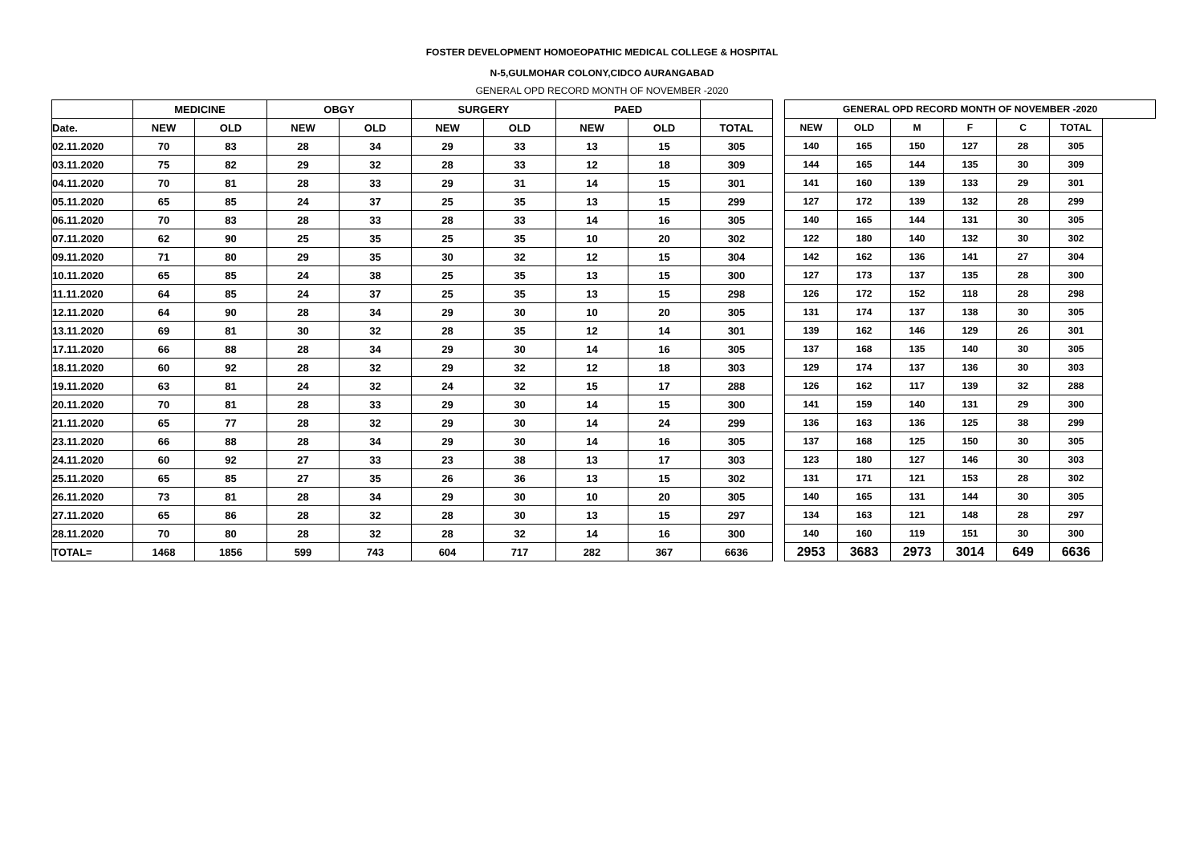FOSTER DEVELOPMENT HOMOEOPATHIC MEDICAL COLLEGE & HOSPITAL
N-5,GULMOHAR COLONY,CIDCO AURANGABAD
GENERAL OPD RECORD MONTH OF NOVEMBER -2020
| | MEDICINE | | OBGY | | SURGERY | | PAED | | |
| --- | --- | --- | --- | --- | --- | --- | --- | --- | --- |
| Date. | NEW | OLD | NEW | OLD | NEW | OLD | NEW | OLD | TOTAL |
| 02.11.2020 | 70 | 83 | 28 | 34 | 29 | 33 | 13 | 15 | 305 |
| 03.11.2020 | 75 | 82 | 29 | 32 | 28 | 33 | 12 | 18 | 309 |
| 04.11.2020 | 70 | 81 | 28 | 33 | 29 | 31 | 14 | 15 | 301 |
| 05.11.2020 | 65 | 85 | 24 | 37 | 25 | 35 | 13 | 15 | 299 |
| 06.11.2020 | 70 | 83 | 28 | 33 | 28 | 33 | 14 | 16 | 305 |
| 07.11.2020 | 62 | 90 | 25 | 35 | 25 | 35 | 10 | 20 | 302 |
| 09.11.2020 | 71 | 80 | 29 | 35 | 30 | 32 | 12 | 15 | 304 |
| 10.11.2020 | 65 | 85 | 24 | 38 | 25 | 35 | 13 | 15 | 300 |
| 11.11.2020 | 64 | 85 | 24 | 37 | 25 | 35 | 13 | 15 | 298 |
| 12.11.2020 | 64 | 90 | 28 | 34 | 29 | 30 | 10 | 20 | 305 |
| 13.11.2020 | 69 | 81 | 30 | 32 | 28 | 35 | 12 | 14 | 301 |
| 17.11.2020 | 66 | 88 | 28 | 34 | 29 | 30 | 14 | 16 | 305 |
| 18.11.2020 | 60 | 92 | 28 | 32 | 29 | 32 | 12 | 18 | 303 |
| 19.11.2020 | 63 | 81 | 24 | 32 | 24 | 32 | 15 | 17 | 288 |
| 20.11.2020 | 70 | 81 | 28 | 33 | 29 | 30 | 14 | 15 | 300 |
| 21.11.2020 | 65 | 77 | 28 | 32 | 29 | 30 | 14 | 24 | 299 |
| 23.11.2020 | 66 | 88 | 28 | 34 | 29 | 30 | 14 | 16 | 305 |
| 24.11.2020 | 60 | 92 | 27 | 33 | 23 | 38 | 13 | 17 | 303 |
| 25.11.2020 | 65 | 85 | 27 | 35 | 26 | 36 | 13 | 15 | 302 |
| 26.11.2020 | 73 | 81 | 28 | 34 | 29 | 30 | 10 | 20 | 305 |
| 27.11.2020 | 65 | 86 | 28 | 32 | 28 | 30 | 13 | 15 | 297 |
| 28.11.2020 | 70 | 80 | 28 | 32 | 28 | 32 | 14 | 16 | 300 |
| TOTAL= | 1468 | 1856 | 599 | 743 | 604 | 717 | 282 | 367 | 6636 |
| GENERAL OPD RECORD MONTH OF NOVEMBER -2020 | | | | | | |
| --- | --- | --- | --- | --- | --- | --- |
| NEW | OLD | M | F | C | TOTAL | |
| 140 | 165 | 150 | 127 | 28 | 305 | |
| 144 | 165 | 144 | 135 | 30 | 309 | |
| 141 | 160 | 139 | 133 | 29 | 301 | |
| 127 | 172 | 139 | 132 | 28 | 299 | |
| 140 | 165 | 144 | 131 | 30 | 305 | |
| 122 | 180 | 140 | 132 | 30 | 302 | |
| 142 | 162 | 136 | 141 | 27 | 304 | |
| 127 | 173 | 137 | 135 | 28 | 300 | |
| 126 | 172 | 152 | 118 | 28 | 298 | |
| 131 | 174 | 137 | 138 | 30 | 305 | |
| 139 | 162 | 146 | 129 | 26 | 301 | |
| 137 | 168 | 135 | 140 | 30 | 305 | |
| 129 | 174 | 137 | 136 | 30 | 303 | |
| 126 | 162 | 117 | 139 | 32 | 288 | |
| 141 | 159 | 140 | 131 | 29 | 300 | |
| 136 | 163 | 136 | 125 | 38 | 299 | |
| 137 | 168 | 125 | 150 | 30 | 305 | |
| 123 | 180 | 127 | 146 | 30 | 303 | |
| 131 | 171 | 121 | 153 | 28 | 302 | |
| 140 | 165 | 131 | 144 | 30 | 305 | |
| 134 | 163 | 121 | 148 | 28 | 297 | |
| 140 | 160 | 119 | 151 | 30 | 300 | |
| 2953 | 3683 | 2973 | 3014 | 649 | 6636 | |